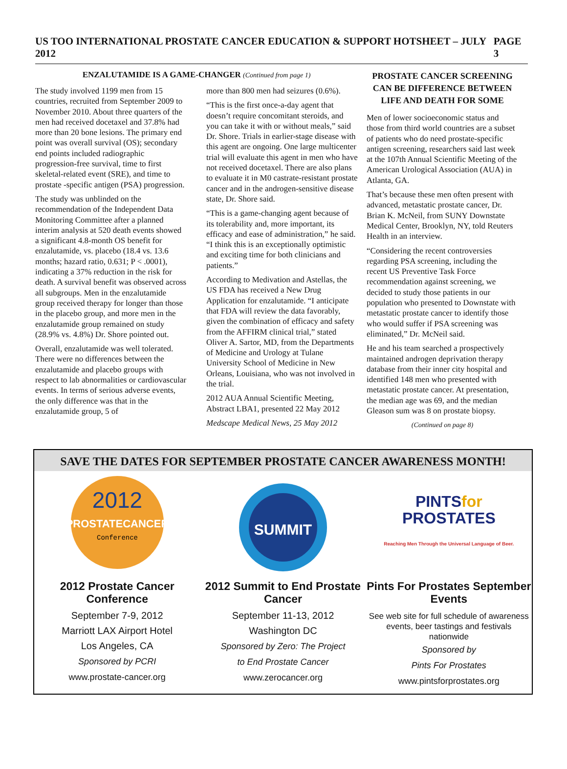US TOO INTERNATIONAL PROSTATE CANCER EDUCATION & SUPPORT HOTSHEET – JULY 2012 PAGE 3
ENZALUTAMIDE IS A GAME-CHANGER (Continued from page 1)
The study involved 1199 men from 15 countries, recruited from September 2009 to November 2010. About three quarters of the men had received docetaxel and 37.8% had more than 20 bone lesions. The primary end point was overall survival (OS); secondary end points included radiographic progression-free survival, time to first skeletal-related event (SRE), and time to prostate -specific antigen (PSA) progression.
The study was unblinded on the recommendation of the Independent Data Monitoring Committee after a planned interim analysis at 520 death events showed a significant 4.8-month OS benefit for enzalutamide, vs. placebo (18.4 vs. 13.6 months; hazard ratio, 0.631; P < .0001), indicating a 37% reduction in the risk for death. A survival benefit was observed across all subgroups. Men in the enzalutamide group received therapy for longer than those in the placebo group, and more men in the enzalutamide group remained on study (28.9% vs. 4.8%) Dr. Shore pointed out.
Overall, enzalutamide was well tolerated. There were no differences between the enzalutamide and placebo groups with respect to lab abnormalities or cardiovascular events. In terms of serious adverse events, the only difference was that in the enzalutamide group, 5 of
more than 800 men had seizures (0.6%).
“This is the first once-a-day agent that doesn’t require concomitant steroids, and you can take it with or without meals,” said Dr. Shore. Trials in earlier-stage disease with this agent are ongoing. One large multicenter trial will evaluate this agent in men who have not received docetaxel. There are also plans to evaluate it in M0 castrate-resistant prostate cancer and in the androgen-sensitive disease state, Dr. Shore said.
“This is a game-changing agent because of its tolerability and, more important, its efficacy and ease of administration,” he said. “I think this is an exceptionally optimistic and exciting time for both clinicians and patients.”
According to Medivation and Astellas, the US FDA has received a New Drug Application for enzalutamide. “I anticipate that FDA will review the data favorably, given the combination of efficacy and safety from the AFFIRM clinical trial,” stated Oliver A. Sartor, MD, from the Departments of Medicine and Urology at Tulane University School of Medicine in New Orleans, Louisiana, who was not involved in the trial.
2012 AUA Annual Scientific Meeting, Abstract LBA1, presented 22 May 2012
Medscape Medical News, 25 May 2012
PROSTATE CANCER SCREENING CAN BE DIFFERENCE BETWEEN LIFE AND DEATH FOR SOME
Men of lower socioeconomic status and those from third world countries are a subset of patients who do need prostate-specific antigen screening, researchers said last week at the 107th Annual Scientific Meeting of the American Urological Association (AUA) in Atlanta, GA.
That’s because these men often present with advanced, metastatic prostate cancer, Dr. Brian K. McNeil, from SUNY Downstate Medical Center, Brooklyn, NY, told Reuters Health in an interview.
“Considering the recent controversies regarding PSA screening, including the recent US Preventive Task Force recommendation against screening, we decided to study those patients in our population who presented to Downstate with metastatic prostate cancer to identify those who would suffer if PSA screening was eliminated,” Dr. McNeil said.
He and his team searched a prospectively maintained androgen deprivation therapy database from their inner city hospital and identified 148 men who presented with metastatic prostate cancer. At presentation, the median age was 69, and the median Gleason sum was 8 on prostate biopsy.
(Continued on page 8)
SAVE THE DATES FOR SEPTEMBER PROSTATE CANCER AWARENESS MONTH!
2012
PROSTATECANCER
Conference
2012 Prostate Cancer Conference
September 7-9, 2012
Marriott LAX Airport Hotel
Los Angeles, CA
Sponsored by PCRI
www.prostate-cancer.org
SUMMIT
2012 Summit to End Prostate Cancer
September 11-13, 2012
Washington DC
Sponsored by Zero: The Project
to End Prostate Cancer
www.zerocancer.org
PINTSfor
PROSTATES
Reaching Men Through the Universal Language of Beer.
Pints For Prostates September Events
See web site for full schedule of awareness events, beer tastings and festivals nationwide
Sponsored by
Pints For Prostates
www.pintsforprostates.org